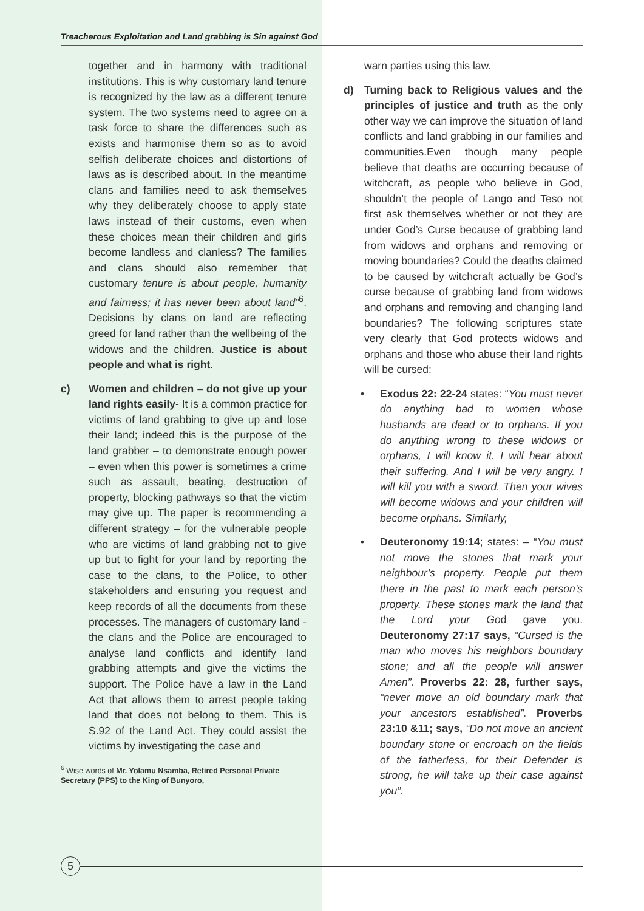Treacherous Exploitation and Land grabbing is Sin against God
together and in harmony with traditional institutions. This is why customary land tenure is recognized by the law as a different tenure system. The two systems need to agree on a task force to share the differences such as exists and harmonise them so as to avoid selfish deliberate choices and distortions of laws as is described about. In the meantime clans and families need to ask themselves why they deliberately choose to apply state laws instead of their customs, even when these choices mean their children and girls become landless and clanless? The families and clans should also remember that customary tenure is about people, humanity and fairness; it has never been about land”<sup>6</sup>. Decisions by clans on land are reflecting greed for land rather than the wellbeing of the widows and the children. Justice is about people and what is right.
c) Women and children – do not give up your land rights easily- It is a common practice for victims of land grabbing to give up and lose their land; indeed this is the purpose of the land grabber – to demonstrate enough power – even when this power is sometimes a crime such as assault, beating, destruction of property, blocking pathways so that the victim may give up. The paper is recommending a different strategy – for the vulnerable people who are victims of land grabbing not to give up but to fight for your land by reporting the case to the clans, to the Police, to other stakeholders and ensuring you request and keep records of all the documents from these processes. The managers of customary land - the clans and the Police are encouraged to analyse land conflicts and identify land grabbing attempts and give the victims the support. The Police have a law in the Land Act that allows them to arrest people taking land that does not belong to them. This is S.92 of the Land Act. They could assist the victims by investigating the case and
<sup>6</sup> Wise words of Mr. Yolamu Nsamba, Retired Personal Private Secretary (PPS) to the King of Bunyoro,
warn parties using this law.
d) Turning back to Religious values and the principles of justice and truth as the only other way we can improve the situation of land conflicts and land grabbing in our families and communities.Even though many people believe that deaths are occurring because of witchcraft, as people who believe in God, shouldn’t the people of Lango and Teso not first ask themselves whether or not they are under God’s Curse because of grabbing land from widows and orphans and removing or moving boundaries? Could the deaths claimed to be caused by witchcraft actually be God’s curse because of grabbing land from widows and orphans and removing and changing land boundaries? The following scriptures state very clearly that God protects widows and orphans and those who abuse their land rights will be cursed:
• Exodus 22: 22-24 states: “You must never do anything bad to women whose husbands are dead or to orphans. If you do anything wrong to these widows or orphans, I will know it. I will hear about their suffering. And I will be very angry. I will kill you with a sword. Then your wives will become widows and your children will become orphans. Similarly,
• Deuteronomy 19:14; states: – “You must not move the stones that mark your neighbour’s property. People put them there in the past to mark each person’s property. These stones mark the land that the Lord your God gave you. Deuteronomy 27:17 says, “Cursed is the man who moves his neighbors boundary stone; and all the people will answer Amen”. Proverbs 22: 28, further says, “never move an old boundary mark that your ancestors established”. Proverbs 23:10 &11; says, “Do not move an ancient boundary stone or encroach on the fields of the fatherless, for their Defender is strong, he will take up their case against you”.
5